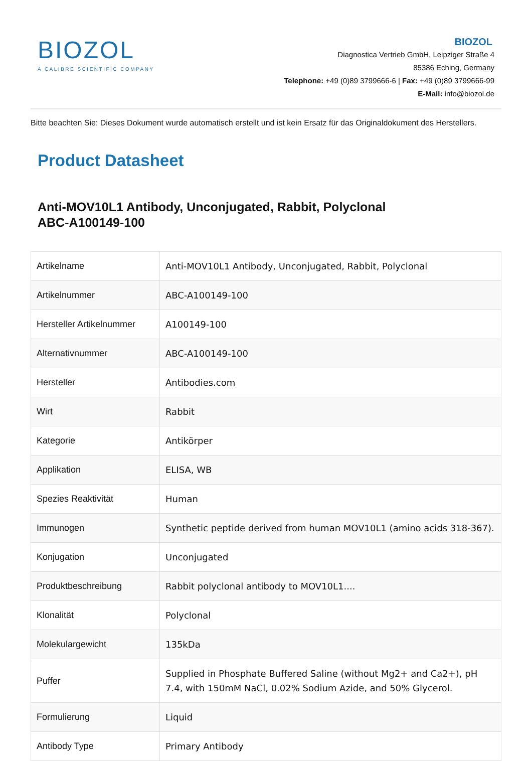BIOZOL
A CALIBRE SCIENTIFIC COMPANY
BIOZOL
Diagnostica Vertrieb GmbH, Leipziger Straße 4
85386 Eching, Germany
Telephone: +49 (0)89 3799666-6 | Fax: +49 (0)89 3799666-99
E-Mail: info@biozol.de
Bitte beachten Sie: Dieses Dokument wurde automatisch erstellt und ist kein Ersatz für das Originaldokument des Herstellers.
Product Datasheet
Anti-MOV10L1 Antibody, Unconjugated, Rabbit, Polyclonal
ABC-A100149-100
| Artikelname | Anti-MOV10L1 Antibody, Unconjugated, Rabbit, Polyclonal |
| Artikelnummer | ABC-A100149-100 |
| Hersteller Artikelnummer | A100149-100 |
| Alternativnummer | ABC-A100149-100 |
| Hersteller | Antibodies.com |
| Wirt | Rabbit |
| Kategorie | Antikörper |
| Applikation | ELISA, WB |
| Spezies Reaktivität | Human |
| Immunogen | Synthetic peptide derived from human MOV10L1 (amino acids 318-367). |
| Konjugation | Unconjugated |
| Produktbeschreibung | Rabbit polyclonal antibody to MOV10L1.... |
| Klonalität | Polyclonal |
| Molekulargewicht | 135kDa |
| Puffer | Supplied in Phosphate Buffered Saline (without Mg2+ and Ca2+), pH 7.4, with 150mM NaCl, 0.02% Sodium Azide, and 50% Glycerol. |
| Formulierung | Liquid |
| Antibody Type | Primary Antibody |